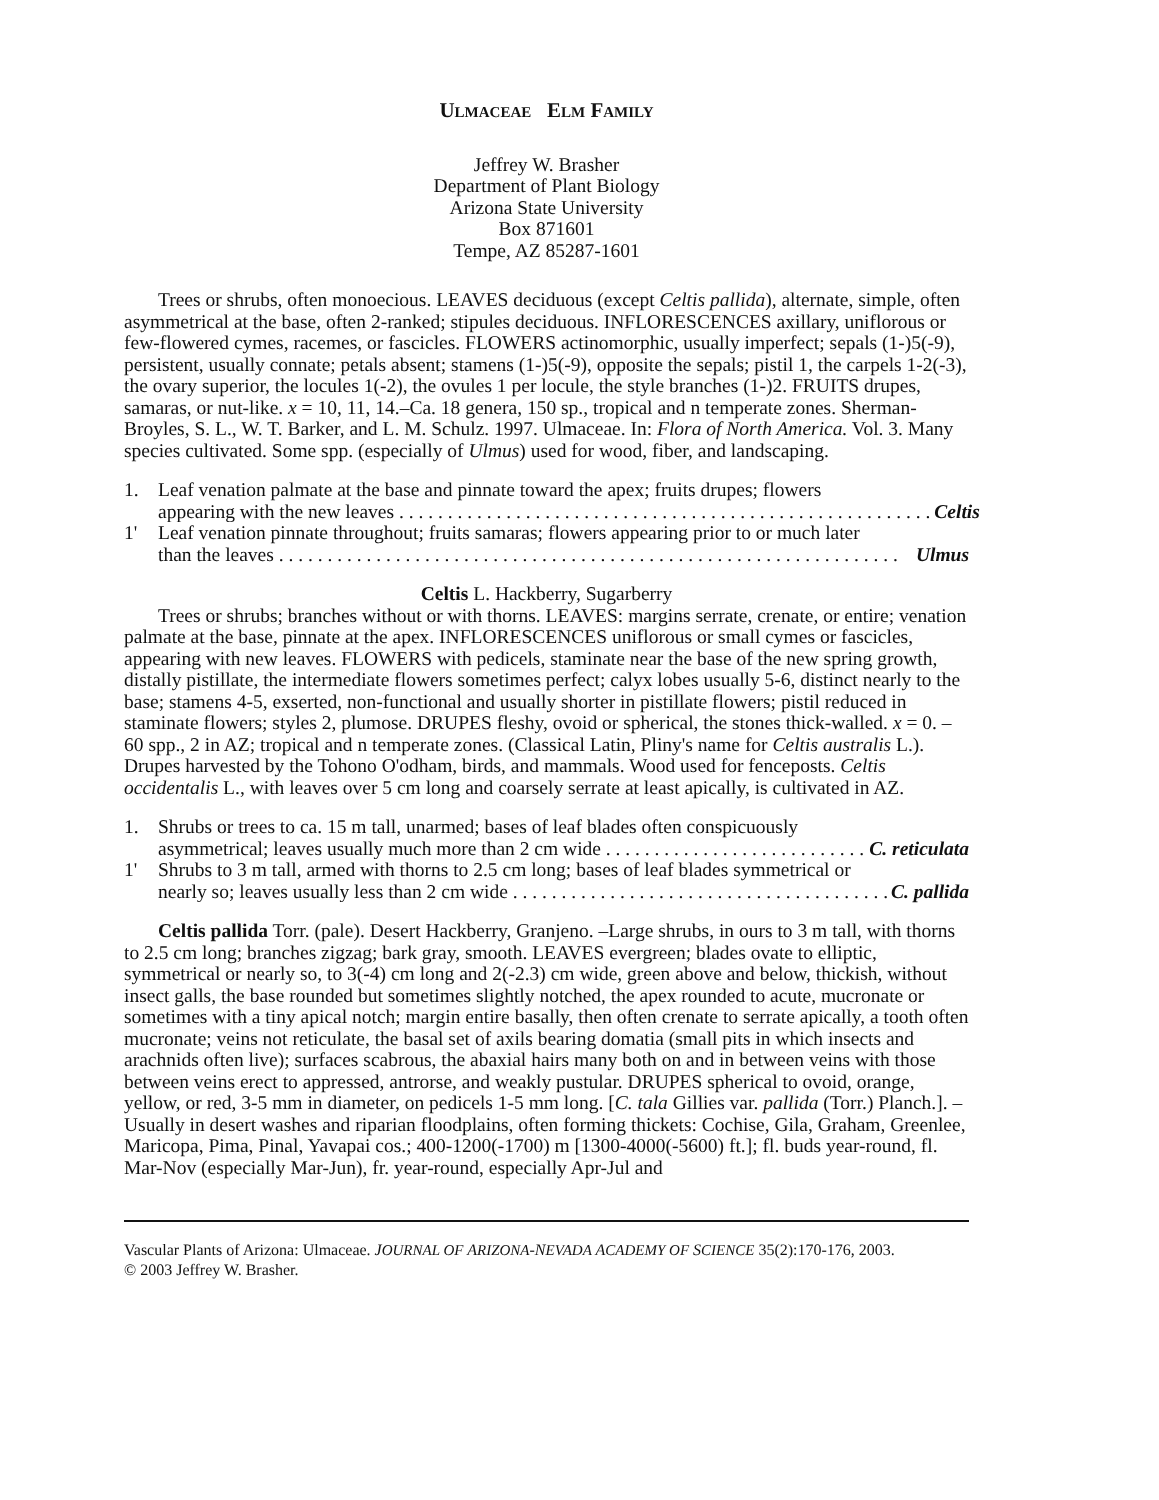ULMACEAE ELM FAMILY
Jeffrey W. Brasher
Department of Plant Biology
Arizona State University
Box 871601
Tempe, AZ 85287-1601
Trees or shrubs, often monoecious. LEAVES deciduous (except Celtis pallida), alternate, simple, often asymmetrical at the base, often 2-ranked; stipules deciduous. INFLORESCENCES axillary, uniflorous or few-flowered cymes, racemes, or fascicles. FLOWERS actinomorphic, usually imperfect; sepals (1-)5(-9), persistent, usually connate; petals absent; stamens (1-)5(-9), opposite the sepals; pistil 1, the carpels 1-2(-3), the ovary superior, the locules 1(-2), the ovules 1 per locule, the style branches (1-)2. FRUITS drupes, samaras, or nut-like. x = 10, 11, 14.–Ca. 18 genera, 150 sp., tropical and n temperate zones. Sherman-Broyles, S. L., W. T. Barker, and L. M. Schulz. 1997. Ulmaceae. In: Flora of North America. Vol. 3. Many species cultivated. Some spp. (especially of Ulmus) used for wood, fiber, and landscaping.
1. Leaf venation palmate at the base and pinnate toward the apex; fruits drupes; flowers
appearing with the new leaves . . . . . . . . . . . . . . . . . . . . . . . . . . . . . . . . . . . . . . . . . . . . . . . . . . . . . . . Celtis
1' Leaf venation pinnate throughout; fruits samaras; flowers appearing prior to or much later
than the leaves . . . . . . . . . . . . . . . . . . . . . . . . . . . . . . . . . . . . . . . . . . . . . . . . . . . . . . . . . . . . . . . . Ulmus
Celtis L. Hackberry, Sugarberry
Trees or shrubs; branches without or with thorns. LEAVES: margins serrate, crenate, or entire; venation palmate at the base, pinnate at the apex. INFLORESCENCES uniflorous or small cymes or fascicles, appearing with new leaves. FLOWERS with pedicels, staminate near the base of the new spring growth, distally pistillate, the intermediate flowers sometimes perfect; calyx lobes usually 5-6, distinct nearly to the base; stamens 4-5, exserted, non-functional and usually shorter in pistillate flowers; pistil reduced in staminate flowers; styles 2, plumose. DRUPES fleshy, ovoid or spherical, the stones thick-walled. x = 0. –60 spp., 2 in AZ; tropical and n temperate zones. (Classical Latin, Pliny's name for Celtis australis L.). Drupes harvested by the Tohono O'odham, birds, and mammals. Wood used for fenceposts. Celtis occidentalis L., with leaves over 5 cm long and coarsely serrate at least apically, is cultivated in AZ.
1. Shrubs or trees to ca. 15 m tall, unarmed; bases of leaf blades often conspicuously
asymmetrical; leaves usually much more than 2 cm wide . . . . . . . . . . . . . . . . . . . . . . . . . . . C. reticulata
1' Shrubs to 3 m tall, armed with thorns to 2.5 cm long; bases of leaf blades symmetrical or
nearly so; leaves usually less than 2 cm wide . . . . . . . . . . . . . . . . . . . . . . . . . . . . . . . . . . . . . . . . C. pallida
Celtis pallida Torr. (pale). Desert Hackberry, Granjeno. –Large shrubs, in ours to 3 m tall, with thorns to 2.5 cm long; branches zigzag; bark gray, smooth. LEAVES evergreen; blades ovate to elliptic, symmetrical or nearly so, to 3(-4) cm long and 2(-2.3) cm wide, green above and below, thickish, without insect galls, the base rounded but sometimes slightly notched, the apex rounded to acute, mucronate or sometimes with a tiny apical notch; margin entire basally, then often crenate to serrate apically, a tooth often mucronate; veins not reticulate, the basal set of axils bearing domatia (small pits in which insects and arachnids often live); surfaces scabrous, the abaxial hairs many both on and in between veins with those between veins erect to appressed, antrorse, and weakly pustular. DRUPES spherical to ovoid, orange, yellow, or red, 3-5 mm in diameter, on pedicels 1-5 mm long. [C. tala Gillies var. pallida (Torr.) Planch.]. –Usually in desert washes and riparian floodplains, often forming thickets: Cochise, Gila, Graham, Greenlee, Maricopa, Pima, Pinal, Yavapai cos.; 400-1200(-1700) m [1300-4000(-5600) ft.]; fl. buds year-round, fl. Mar-Nov (especially Mar-Jun), fr. year-round, especially Apr-Jul and
Vascular Plants of Arizona: Ulmaceae. JOURNAL OF ARIZONA-NEVADA ACADEMY OF SCIENCE 35(2):170-176, 2003.
© 2003 Jeffrey W. Brasher.